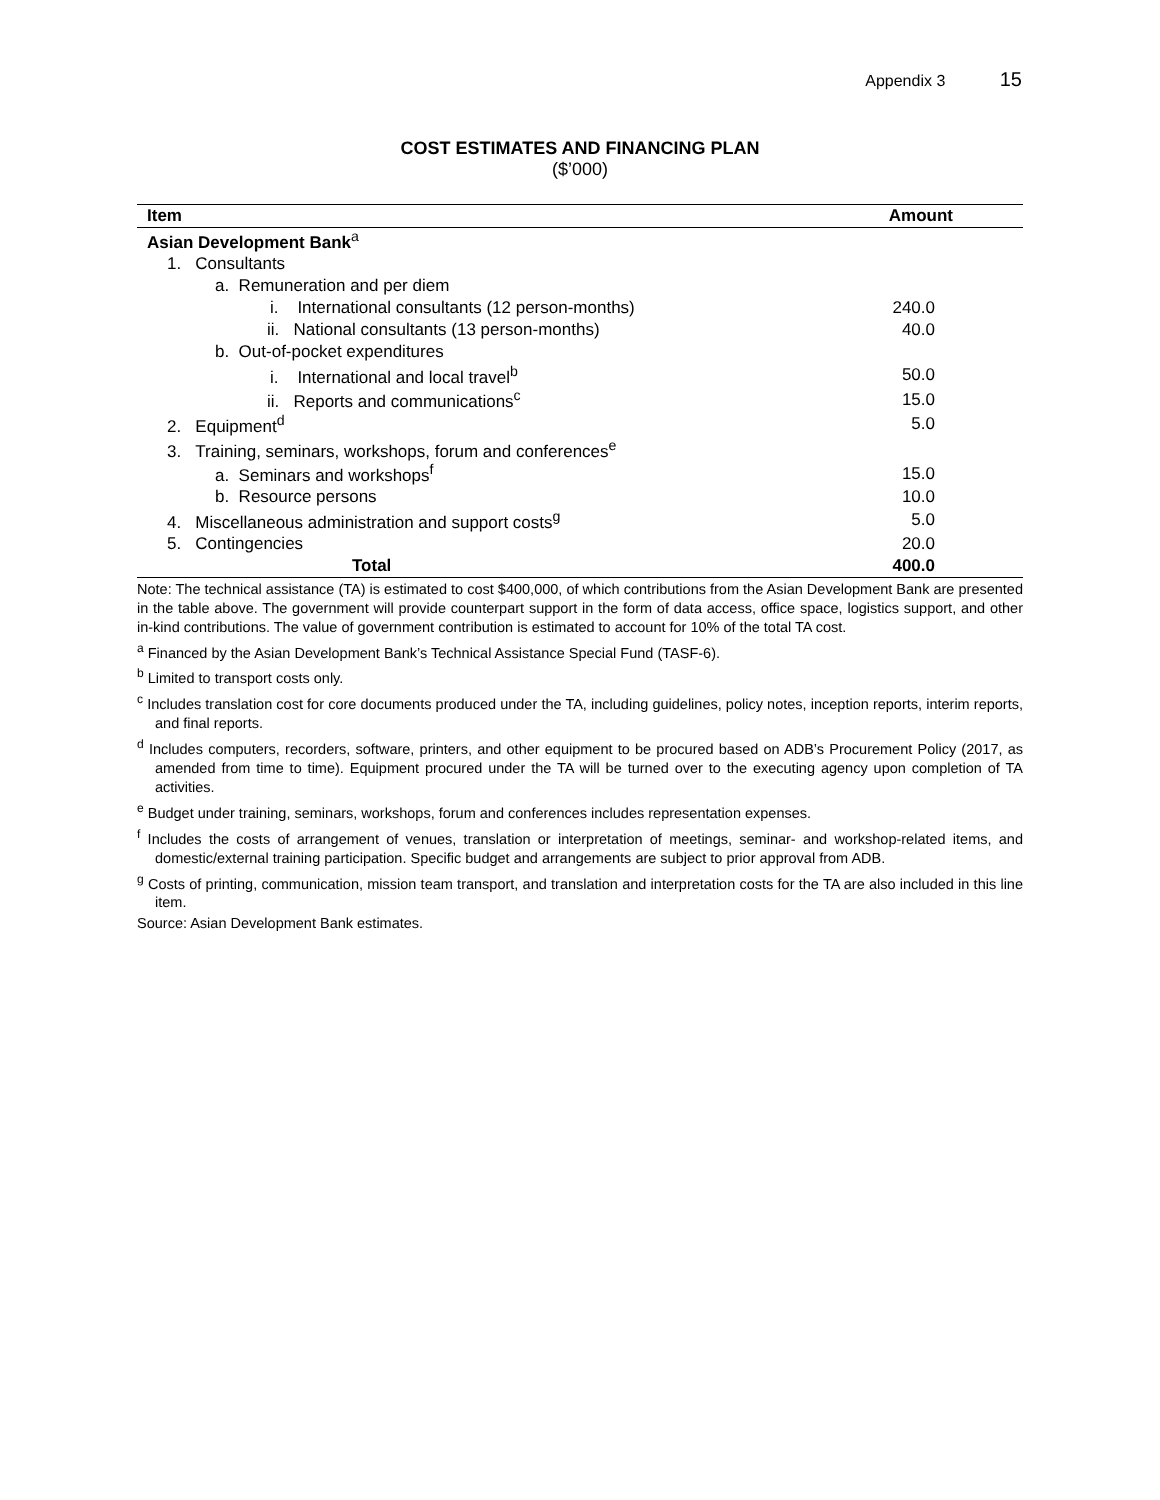Appendix 3 15
COST ESTIMATES AND FINANCING PLAN
($’000)
| Item | Amount |
| --- | --- |
| Asian Development Bank<sup>a</sup> | |
| 1. Consultants | |
| a. Remuneration and per diem | |
| i. International consultants (12 person-months) | 240.0 |
| ii. National consultants (13 person-months) | 40.0 |
| b. Out-of-pocket expenditures | |
| i. International and local travel<sup>b</sup> | 50.0 |
| ii. Reports and communications<sup>c</sup> | 15.0 |
| 2. Equipment<sup>d</sup> | 5.0 |
| 3. Training, seminars, workshops, forum and conferences<sup>e</sup> | |
| a. Seminars and workshops<sup>f</sup> | 15.0 |
| b. Resource persons | 10.0 |
| 4. Miscellaneous administration and support costs<sup>g</sup> | 5.0 |
| 5. Contingencies | 20.0 |
| Total | 400.0 |
Note: The technical assistance (TA) is estimated to cost $400,000, of which contributions from the Asian Development Bank are presented in the table above. The government will provide counterpart support in the form of data access, office space, logistics support, and other in-kind contributions. The value of government contribution is estimated to account for 10% of the total TA cost.
<sup>a</sup> Financed by the Asian Development Bank’s Technical Assistance Special Fund (TASF-6).
<sup>b</sup> Limited to transport costs only.
<sup>c</sup> Includes translation cost for core documents produced under the TA, including guidelines, policy notes, inception reports, interim reports, and final reports.
<sup>d</sup> Includes computers, recorders, software, printers, and other equipment to be procured based on ADB’s Procurement Policy (2017, as amended from time to time). Equipment procured under the TA will be turned over to the executing agency upon completion of TA activities.
<sup>e</sup> Budget under training, seminars, workshops, forum and conferences includes representation expenses.
<sup>f</sup> Includes the costs of arrangement of venues, translation or interpretation of meetings, seminar- and workshop-related items, and domestic/external training participation. Specific budget and arrangements are subject to prior approval from ADB.
<sup>g</sup> Costs of printing, communication, mission team transport, and translation and interpretation costs for the TA are also included in this line item.
Source: Asian Development Bank estimates.